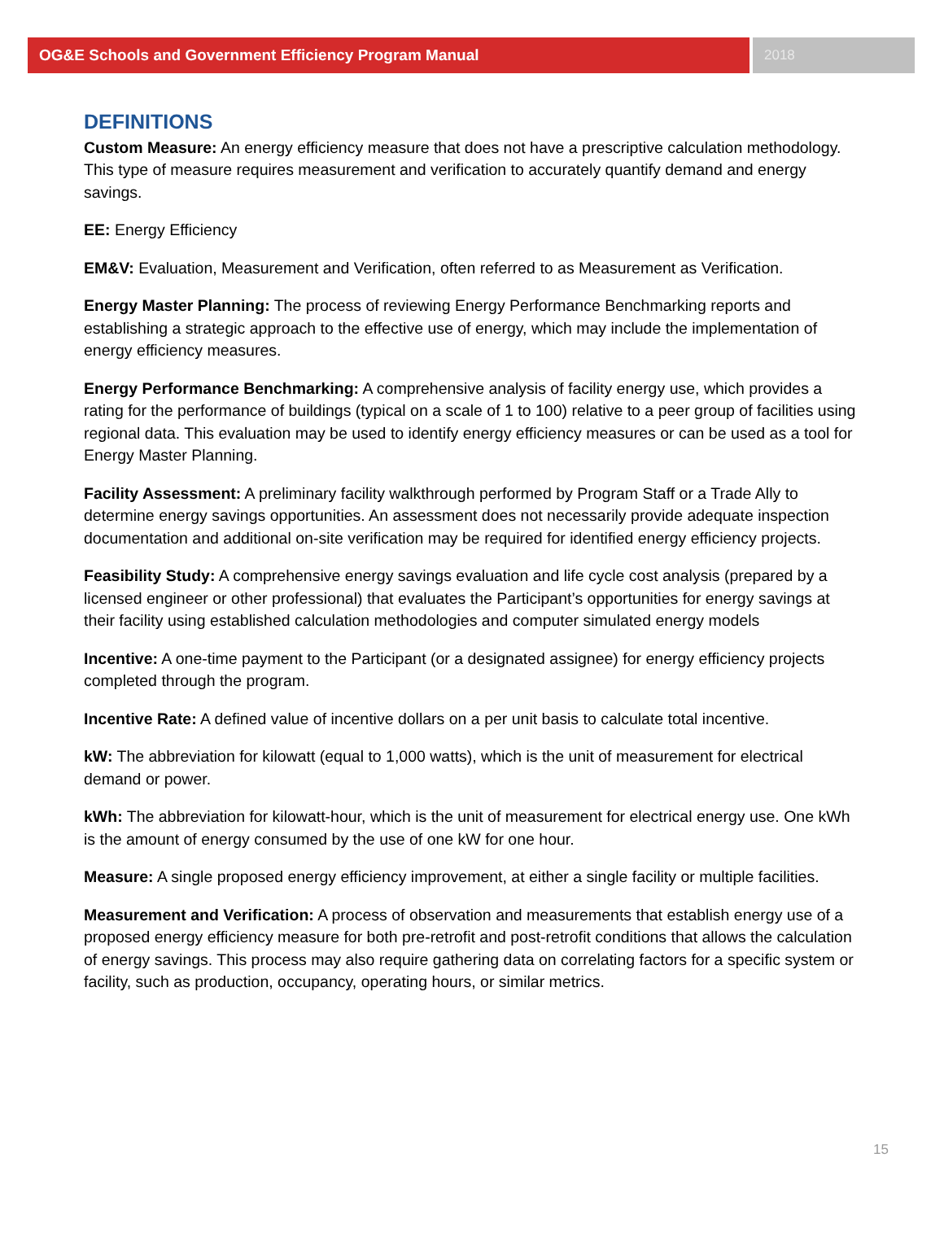OG&E Schools and Government Efficiency Program Manual
2018
DEFINITIONS
Custom Measure: An energy efficiency measure that does not have a prescriptive calculation methodology. This type of measure requires measurement and verification to accurately quantify demand and energy savings.
EE: Energy Efficiency
EM&V: Evaluation, Measurement and Verification, often referred to as Measurement as Verification.
Energy Master Planning: The process of reviewing Energy Performance Benchmarking reports and establishing a strategic approach to the effective use of energy, which may include the implementation of energy efficiency measures.
Energy Performance Benchmarking: A comprehensive analysis of facility energy use, which provides a rating for the performance of buildings (typical on a scale of 1 to 100) relative to a peer group of facilities using regional data. This evaluation may be used to identify energy efficiency measures or can be used as a tool for Energy Master Planning.
Facility Assessment: A preliminary facility walkthrough performed by Program Staff or a Trade Ally to determine energy savings opportunities. An assessment does not necessarily provide adequate inspection documentation and additional on-site verification may be required for identified energy efficiency projects.
Feasibility Study: A comprehensive energy savings evaluation and life cycle cost analysis (prepared by a licensed engineer or other professional) that evaluates the Participant’s opportunities for energy savings at their facility using established calculation methodologies and computer simulated energy models
Incentive: A one-time payment to the Participant (or a designated assignee) for energy efficiency projects completed through the program.
Incentive Rate: A defined value of incentive dollars on a per unit basis to calculate total incentive.
kW: The abbreviation for kilowatt (equal to 1,000 watts), which is the unit of measurement for electrical demand or power.
kWh: The abbreviation for kilowatt-hour, which is the unit of measurement for electrical energy use. One kWh is the amount of energy consumed by the use of one kW for one hour.
Measure: A single proposed energy efficiency improvement, at either a single facility or multiple facilities.
Measurement and Verification: A process of observation and measurements that establish energy use of a proposed energy efficiency measure for both pre-retrofit and post-retrofit conditions that allows the calculation of energy savings. This process may also require gathering data on correlating factors for a specific system or facility, such as production, occupancy, operating hours, or similar metrics.
15